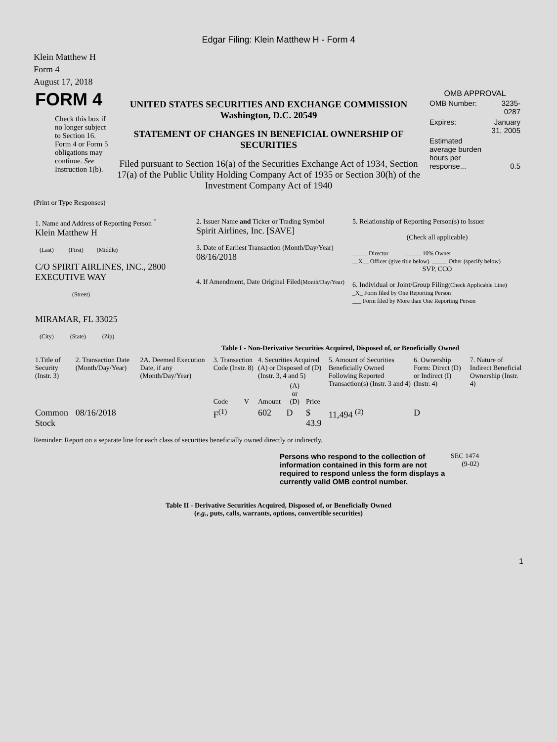Edgar Filing: Klein Matthew H - Form 4
Klein Matthew H
Form 4
August 17, 2018
| FORM 4 Check this box if no longer subject to Section 16. Form 4 or Form 5 obligations may continue. See Instruction 1(b). | UNITED STATES SECURITIES AND EXCHANGE COMMISSION Washington, D.C. 20549 STATEMENT OF CHANGES IN BENEFICIAL OWNERSHIP OF SECURITIES Filed pursuant to Section 16(a) of the Securities Exchange Act of 1934, Section 17(a) of the Public Utility Holding Company Act of 1935 or Section 30(h) of the Investment Company Act of 1940 | OMB APPROVAL / OMB Number: / 3235-0287 / / Expires: / January 31, 2005 / / Estimated average burden hours per response... / 0.5 / |
(Print or Type Responses)
| 1. Name and Address of Reporting Person <sup>*</sup> Klein Matthew H (Last) (First) (Middle) C/O SPIRIT AIRLINES, INC., 2800 EXECUTIVE WAY (Street) MIRAMAR, FL 33025 (City) (State) (Zip) | 2. Issuer Name and Ticker or Trading Symbol Spirit Airlines, Inc. [SAVE] 3. Date of Earliest Transaction (Month/Day/Year) 08/16/2018 4. If Amendment, Date Original Filed (Month/Day/Year) | 5. Relationship of Reporting Person(s) to Issuer (Check all applicable) _____ Director _____ 10% Owner __X__ Officer (give title below) _____ Other (specify below) SVP, CCO 6. Individual or Joint/Group Filing (Check Applicable Line) _X_ Form filed by One Reporting Person ___ Form filed by More than One Reporting Person |
Table I - Non-Derivative Securities Acquired, Disposed of, or Beneficially Owned
| 1.Title of Security (Instr. 3) | 2. Transaction Date (Month/Day/Year) | 2A. Deemed Execution Date, if any (Month/Day/Year) | 3. Transaction Code (Instr. 8) | | 4. Securities Acquired (A) or Disposed of (D) (Instr. 3, 4 and 5) | | | 5. Amount of Securities Beneficially Owned Following Reported Transaction(s) (Instr. 3 and 4) | 6. Ownership Form: Direct (D) or Indirect (I) (Instr. 4) | 7. Nature of Indirect Beneficial Ownership (Instr. 4) |
| --- | --- | --- | --- | --- | --- | --- | --- | --- | --- | --- |
| | | | Code | V | Amount | (A) or (D) | Price | | | |
| Common Stock | 08/16/2018 | | F<sup>(1)</sup> | | 602 | D | $ 43.9 | 11,494 <sup>(2)</sup> | D | |
Reminder: Report on a separate line for each class of securities beneficially owned directly or indirectly.
| Persons who respond to the collection of information contained in this form are not required to respond unless the form displays a currently valid OMB control number. | SEC 1474 (9-02) |
Table II - Derivative Securities Acquired, Disposed of, or Beneficially Owned
(e.g., puts, calls, warrants, options, convertible securities)
1